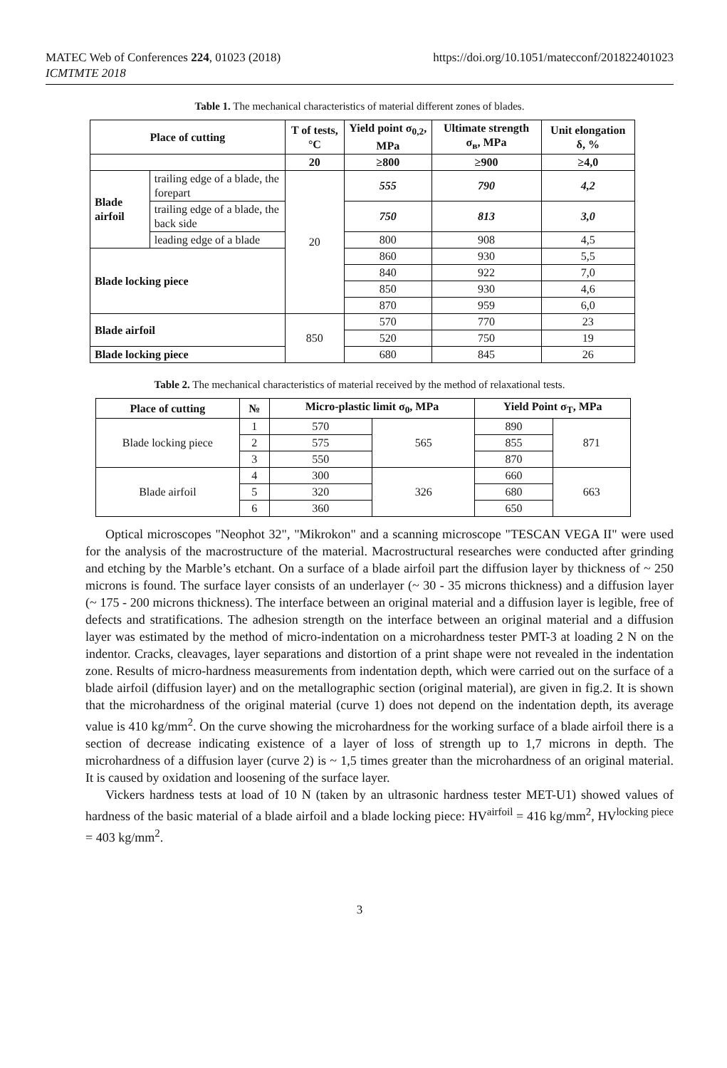MATEC Web of Conferences 224, 01023 (2018)
ICMTMTE 2018
https://doi.org/10.1051/matecconf/201822401023
Table 1. The mechanical characteristics of material different zones of blades.
| Place of cutting | | T of tests, °C | Yield point σ<sub>0,2</sub>, MPa | Ultimate strength σ<sub>в</sub>, MPa | Unit elongation δ, % |
| --- | --- | --- | --- | --- | --- |
| | | 20 | ≥800 | ≥900 | ≥4,0 |
| Blade airfoil | trailing edge of a blade, the forepart | 20 | 555 | 790 | 4,2 |
| | trailing edge of a blade, the back side | | 750 | 813 | 3,0 |
| | leading edge of a blade | | 800 | 908 | 4,5 |
| Blade locking piece | | | 860 | 930 | 5,5 |
| | | | 840 | 922 | 7,0 |
| | | | 850 | 930 | 4,6 |
| | | | 870 | 959 | 6,0 |
| Blade airfoil | | 850 | 570 | 770 | 23 |
| | | | 520 | 750 | 19 |
| Blade locking piece | | | 680 | 845 | 26 |
Table 2. The mechanical characteristics of material received by the method of relaxational tests.
| Place of cutting | № | Micro-plastic limit σ<sub>0</sub>, MPa | | Yield Point σ<sub>T</sub>, MPa | |
| --- | --- | --- | --- | --- | --- |
| Blade locking piece | 1 | 570 | 565 | 890 | 871 |
| | 2 | 575 | | 855 | |
| | 3 | 550 | | 870 | |
| Blade airfoil | 4 | 300 | 326 | 660 | 663 |
| | 5 | 320 | | 680 | |
| | 6 | 360 | | 650 | |
Optical microscopes "Neophot 32", "Mikrokon" and a scanning microscope "TESCAN VEGA II" were used for the analysis of the macrostructure of the material. Macrostructural researches were conducted after grinding and etching by the Marble’s etchant. On a surface of a blade airfoil part the diffusion layer by thickness of ~ 250 microns is found. The surface layer consists of an underlayer (~ 30 - 35 microns thickness) and a diffusion layer (~ 175 - 200 microns thickness). The interface between an original material and a diffusion layer is legible, free of defects and stratifications. The adhesion strength on the interface between an original material and a diffusion layer was estimated by the method of micro-indentation on a microhardness tester PMT-3 at loading 2 N on the indentor. Cracks, cleavages, layer separations and distortion of a print shape were not revealed in the indentation zone. Results of micro-hardness measurements from indentation depth, which were carried out on the surface of a blade airfoil (diffusion layer) and on the metallographic section (original material), are given in fig.2. It is shown that the microhardness of the original material (curve 1) does not depend on the indentation depth, its average value is 410 kg/mm<sup>2</sup>. On the curve showing the microhardness for the working surface of a blade airfoil there is a section of decrease indicating existence of a layer of loss of strength up to 1,7 microns in depth. The microhardness of a diffusion layer (curve 2) is ~ 1,5 times greater than the microhardness of an original material. It is caused by oxidation and loosening of the surface layer.
Vickers hardness tests at load of 10 N (taken by an ultrasonic hardness tester MET-U1) showed values of hardness of the basic material of a blade airfoil and a blade locking piece: HV<sup>airfoil</sup> = 416 kg/mm<sup>2</sup>, HV<sup>locking piece</sup> = 403 kg/mm<sup>2</sup>.
3